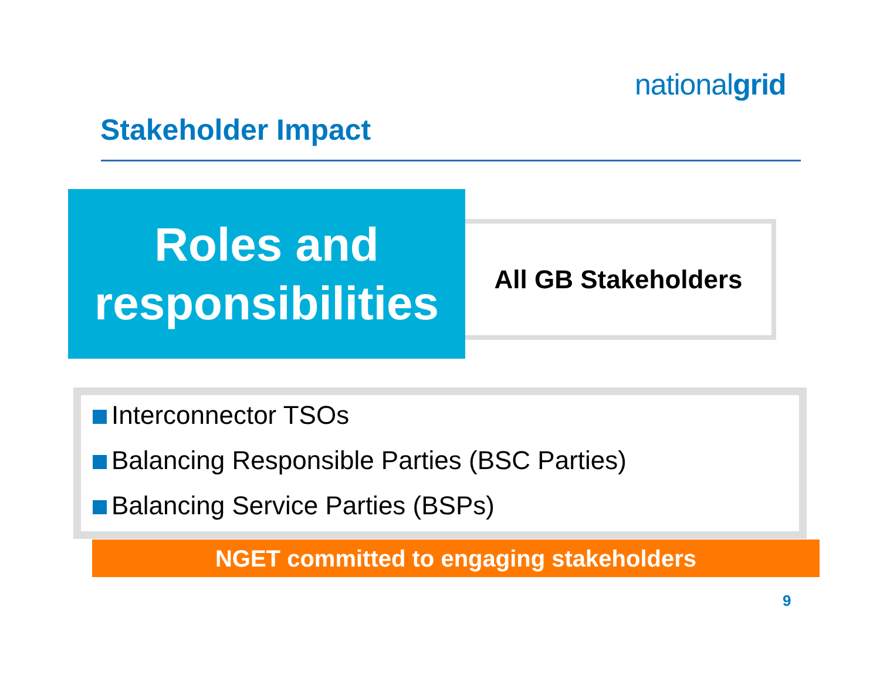nationalgrid
Stakeholder Impact
Roles and
responsibilities
All GB Stakeholders
Interconnector TSOs
Balancing Responsible Parties (BSC Parties)
Balancing Service Parties (BSPs)
NGET committed to engaging stakeholders
9